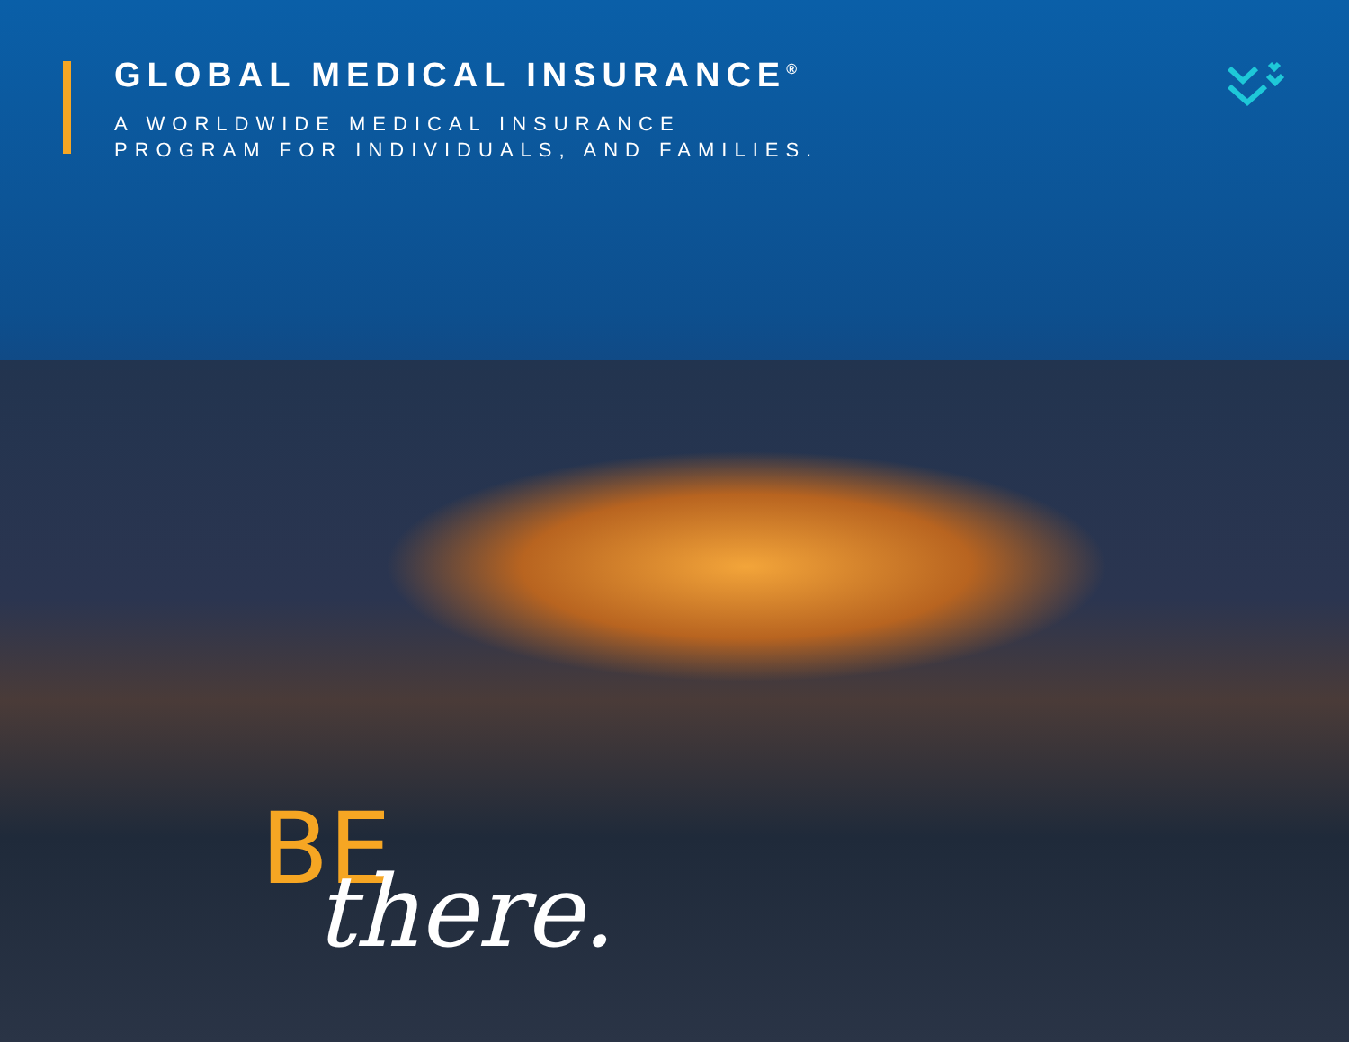GLOBAL MEDICAL INSURANCE<sup>®</sup>
A WORLDWIDE MEDICAL INSURANCE
PROGRAM FOR INDIVIDUALS, AND FAMILIES.
BE
there.